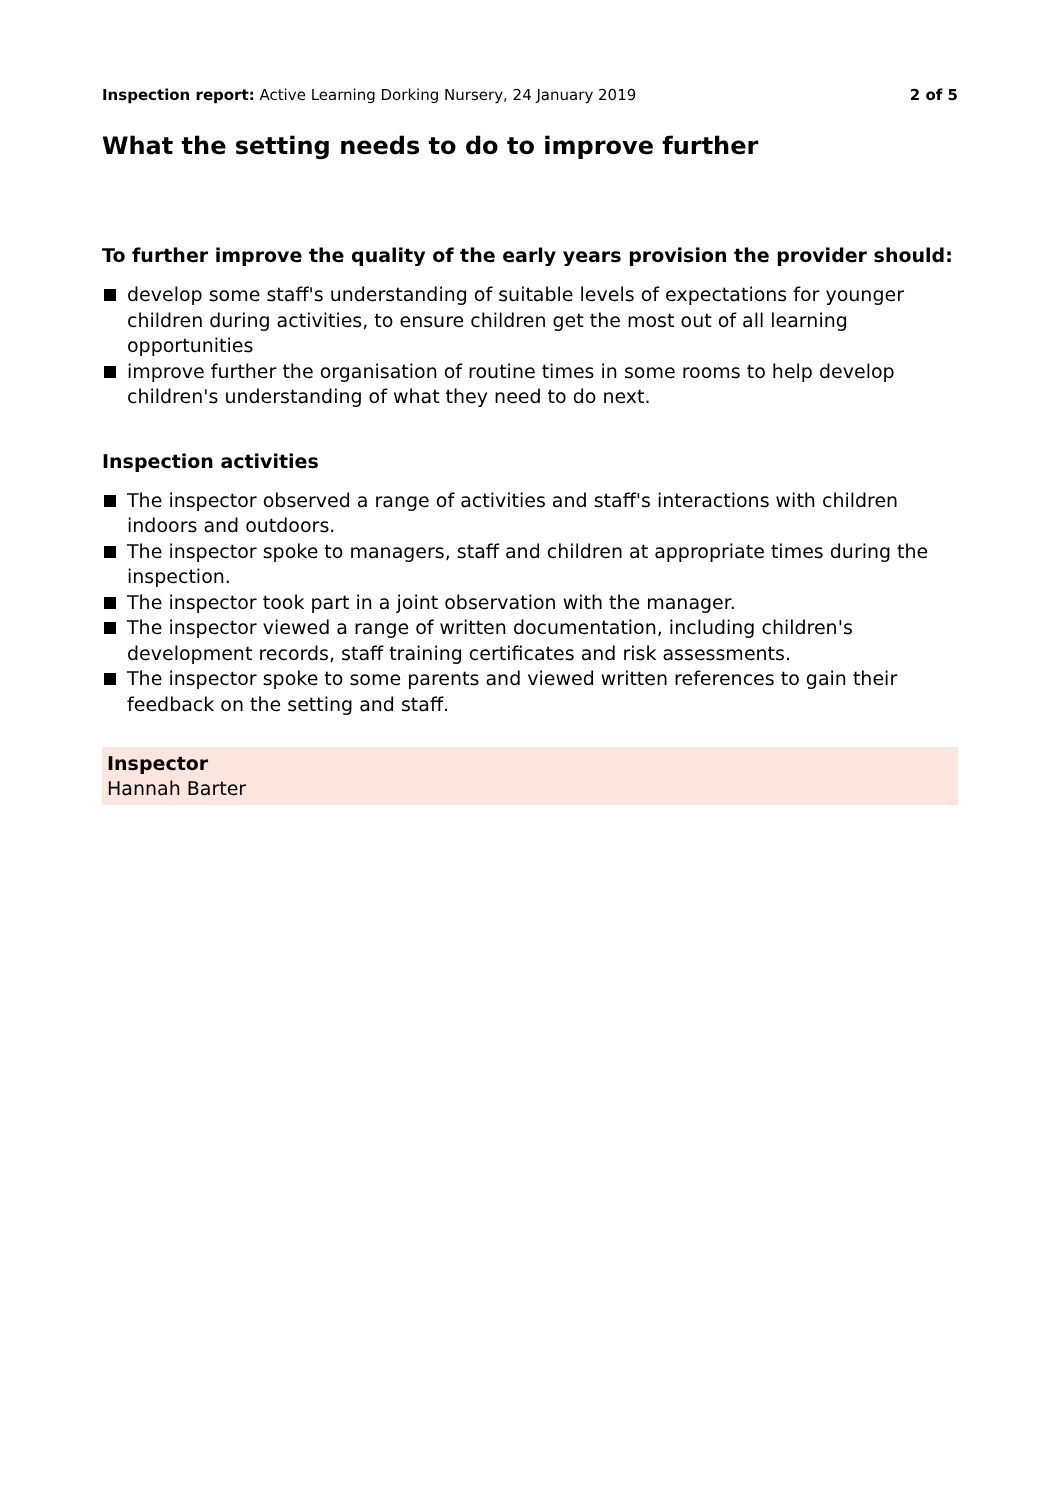Inspection report: Active Learning Dorking Nursery, 24 January 2019
2 of 5
What the setting needs to do to improve further
To further improve the quality of the early years provision the provider should:
develop some staff's understanding of suitable levels of expectations for younger children during activities, to ensure children get the most out of all learning opportunities
improve further the organisation of routine times in some rooms to help develop children's understanding of what they need to do next.
Inspection activities
The inspector observed a range of activities and staff's interactions with children indoors and outdoors.
The inspector spoke to managers, staff and children at appropriate times during the inspection.
The inspector took part in a joint observation with the manager.
The inspector viewed a range of written documentation, including children's development records, staff training certificates and risk assessments.
The inspector spoke to some parents and viewed written references to gain their feedback on the setting and staff.
Inspector
Hannah Barter